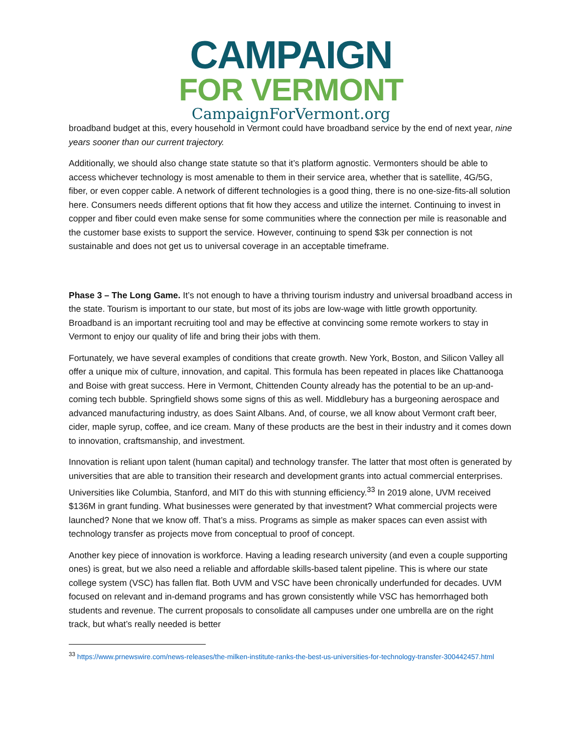CAMPAIGN
FOR VERMONT
CampaignForVermont.org
broadband budget at this, every household in Vermont could have broadband service by the end of next year, nine years sooner than our current trajectory.
Additionally, we should also change state statute so that it’s platform agnostic. Vermonters should be able to access whichever technology is most amenable to them in their service area, whether that is satellite, 4G/5G, fiber, or even copper cable. A network of different technologies is a good thing, there is no one-size-fits-all solution here. Consumers needs different options that fit how they access and utilize the internet. Continuing to invest in copper and fiber could even make sense for some communities where the connection per mile is reasonable and the customer base exists to support the service. However, continuing to spend $3k per connection is not sustainable and does not get us to universal coverage in an acceptable timeframe.
Phase 3 – The Long Game. It’s not enough to have a thriving tourism industry and universal broadband access in the state. Tourism is important to our state, but most of its jobs are low-wage with little growth opportunity. Broadband is an important recruiting tool and may be effective at convincing some remote workers to stay in Vermont to enjoy our quality of life and bring their jobs with them.
Fortunately, we have several examples of conditions that create growth. New York, Boston, and Silicon Valley all offer a unique mix of culture, innovation, and capital. This formula has been repeated in places like Chattanooga and Boise with great success. Here in Vermont, Chittenden County already has the potential to be an up-and-coming tech bubble. Springfield shows some signs of this as well. Middlebury has a burgeoning aerospace and advanced manufacturing industry, as does Saint Albans. And, of course, we all know about Vermont craft beer, cider, maple syrup, coffee, and ice cream. Many of these products are the best in their industry and it comes down to innovation, craftsmanship, and investment.
Innovation is reliant upon talent (human capital) and technology transfer. The latter that most often is generated by universities that are able to transition their research and development grants into actual commercial enterprises. Universities like Columbia, Stanford, and MIT do this with stunning efficiency.<sup>33</sup> In 2019 alone, UVM received $136M in grant funding. What businesses were generated by that investment? What commercial projects were launched? None that we know off. That’s a miss. Programs as simple as maker spaces can even assist with technology transfer as projects move from conceptual to proof of concept.
Another key piece of innovation is workforce. Having a leading research university (and even a couple supporting ones) is great, but we also need a reliable and affordable skills-based talent pipeline. This is where our state college system (VSC) has fallen flat. Both UVM and VSC have been chronically underfunded for decades. UVM focused on relevant and in-demand programs and has grown consistently while VSC has hemorrhaged both students and revenue. The current proposals to consolidate all campuses under one umbrella are on the right track, but what’s really needed is better
<sup>33</sup> https://www.prnewswire.com/news-releases/the-milken-institute-ranks-the-best-us-universities-for-technology-transfer-300442457.html